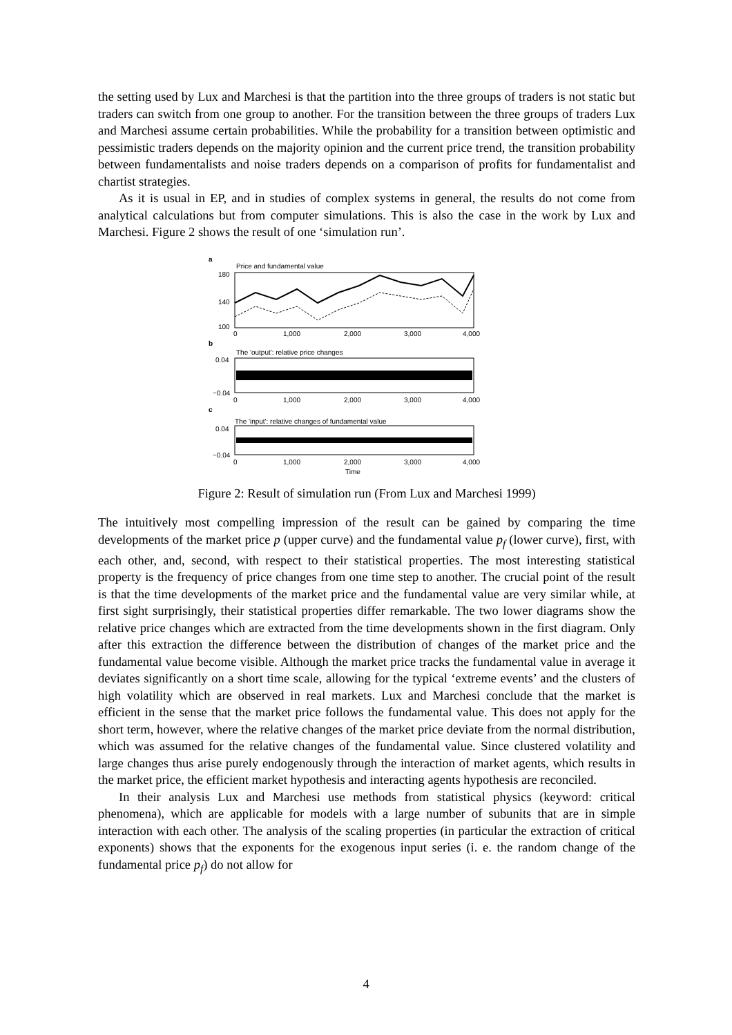the setting used by Lux and Marchesi is that the partition into the three groups of traders is not static but traders can switch from one group to another. For the transition between the three groups of traders Lux and Marchesi assume certain probabilities. While the probability for a transition between optimistic and pessimistic traders depends on the majority opinion and the current price trend, the transition probability between fundamentalists and noise traders depends on a comparison of profits for fundamentalist and chartist strategies.
As it is usual in EP, and in studies of complex systems in general, the results do not come from analytical calculations but from computer simulations. This is also the case in the work by Lux and Marchesi. Figure 2 shows the result of one ‘simulation run’.
a
Price and fundamental value
180
140
100
0
1,000
2,000
3,000
4,000
b
The 'output': relative price changes
0.04
−0.04
0
1,000
2,000
3,000
4,000
c
The 'input': relative changes of fundamental value
0.04
−0.04
0
1,000
2,000
3,000
4,000
Time
Figure 2: Result of simulation run (From Lux and Marchesi 1999)
The intuitively most compelling impression of the result can be gained by comparing the time developments of the market price p (upper curve) and the fundamental value p<sub>f</sub> (lower curve), first, with each other, and, second, with respect to their statistical properties. The most interesting statistical property is the frequency of price changes from one time step to another. The crucial point of the result is that the time developments of the market price and the fundamental value are very similar while, at first sight surprisingly, their statistical properties differ remarkable. The two lower diagrams show the relative price changes which are extracted from the time developments shown in the first diagram. Only after this extraction the difference between the distribution of changes of the market price and the fundamental value become visible. Although the market price tracks the fundamental value in average it deviates significantly on a short time scale, allowing for the typical ‘extreme events’ and the clusters of high volatility which are observed in real markets. Lux and Marchesi conclude that the market is efficient in the sense that the market price follows the fundamental value. This does not apply for the short term, however, where the relative changes of the market price deviate from the normal distribution, which was assumed for the relative changes of the fundamental value. Since clustered volatility and large changes thus arise purely endogenously through the interaction of market agents, which results in the market price, the efficient market hypothesis and interacting agents hypothesis are reconciled.
In their analysis Lux and Marchesi use methods from statistical physics (keyword: critical phenomena), which are applicable for models with a large number of subunits that are in simple interaction with each other. The analysis of the scaling properties (in particular the extraction of critical exponents) shows that the exponents for the exogenous input series (i. e. the random change of the fundamental price p<sub>f</sub>) do not allow for
4